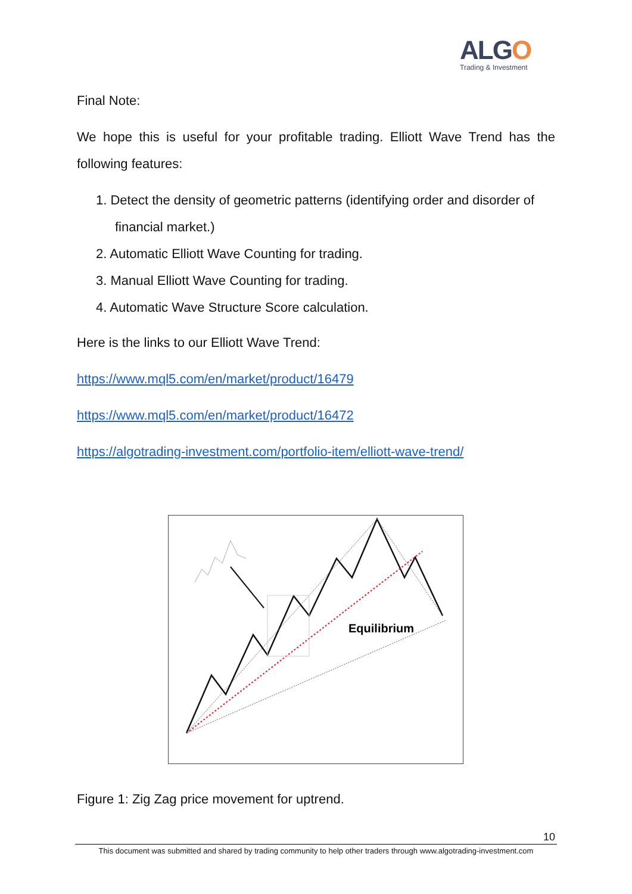ALGO
Trading & Investment
Final Note:
We hope this is useful for your profitable trading. Elliott Wave Trend has the following features:
1. Detect the density of geometric patterns (identifying order and disorder of financial market.)
2. Automatic Elliott Wave Counting for trading.
3. Manual Elliott Wave Counting for trading.
4. Automatic Wave Structure Score calculation.
Here is the links to our Elliott Wave Trend:
https://www.mql5.com/en/market/product/16479
https://www.mql5.com/en/market/product/16472
https://algotrading-investment.com/portfolio-item/elliott-wave-trend/
Equilibrium
Figure 1: Zig Zag price movement for uptrend.
10
This document was submitted and shared by trading community to help other traders through www.algotrading-investment.com